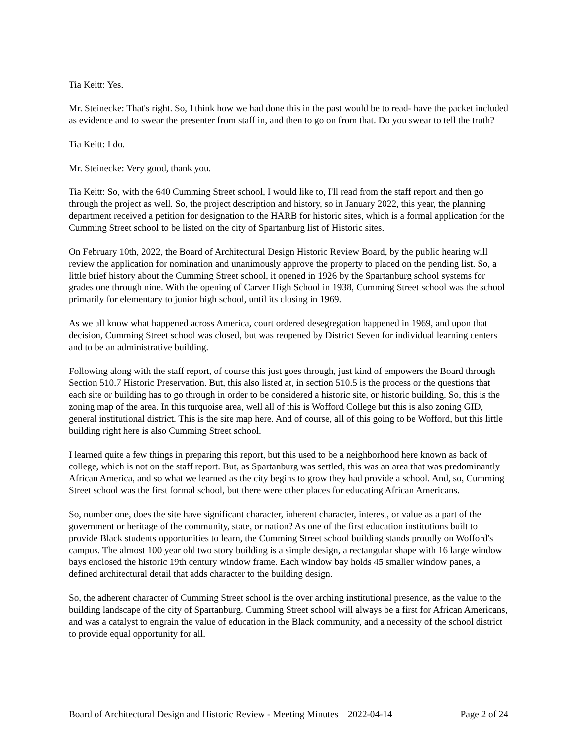Tia Keitt: Yes.
Mr. Steinecke: That's right. So, I think how we had done this in the past would be to read- have the packet included as evidence and to swear the presenter from staff in, and then to go on from that. Do you swear to tell the truth?
Tia Keitt: I do.
Mr. Steinecke: Very good, thank you.
Tia Keitt: So, with the 640 Cumming Street school, I would like to, I'll read from the staff report and then go through the project as well. So, the project description and history, so in January 2022, this year, the planning department received a petition for designation to the HARB for historic sites, which is a formal application for the Cumming Street school to be listed on the city of Spartanburg list of Historic sites.
On February 10th, 2022, the Board of Architectural Design Historic Review Board, by the public hearing will review the application for nomination and unanimously approve the property to placed on the pending list. So, a little brief history about the Cumming Street school, it opened in 1926 by the Spartanburg school systems for grades one through nine. With the opening of Carver High School in 1938, Cumming Street school was the school primarily for elementary to junior high school, until its closing in 1969.
As we all know what happened across America, court ordered desegregation happened in 1969, and upon that decision, Cumming Street school was closed, but was reopened by District Seven for individual learning centers and to be an administrative building.
Following along with the staff report, of course this just goes through, just kind of empowers the Board through Section 510.7 Historic Preservation. But, this also listed at, in section 510.5 is the process or the questions that each site or building has to go through in order to be considered a historic site, or historic building. So, this is the zoning map of the area. In this turquoise area, well all of this is Wofford College but this is also zoning GID, general institutional district. This is the site map here. And of course, all of this going to be Wofford, but this little building right here is also Cumming Street school.
I learned quite a few things in preparing this report, but this used to be a neighborhood here known as back of college, which is not on the staff report. But, as Spartanburg was settled, this was an area that was predominantly African America, and so what we learned as the city begins to grow they had provide a school. And, so, Cumming Street school was the first formal school, but there were other places for educating African Americans.
So, number one, does the site have significant character, inherent character, interest, or value as a part of the government or heritage of the community, state, or nation? As one of the first education institutions built to provide Black students opportunities to learn, the Cumming Street school building stands proudly on Wofford's campus. The almost 100 year old two story building is a simple design, a rectangular shape with 16 large window bays enclosed the historic 19th century window frame. Each window bay holds 45 smaller window panes, a defined architectural detail that adds character to the building design.
So, the adherent character of Cumming Street school is the over arching institutional presence, as the value to the building landscape of the city of Spartanburg. Cumming Street school will always be a first for African Americans, and was a catalyst to engrain the value of education in the Black community, and a necessity of the school district to provide equal opportunity for all.
Board of Architectural Design and Historic Review - Meeting Minutes – 2022-04-14 Page 2 of 24